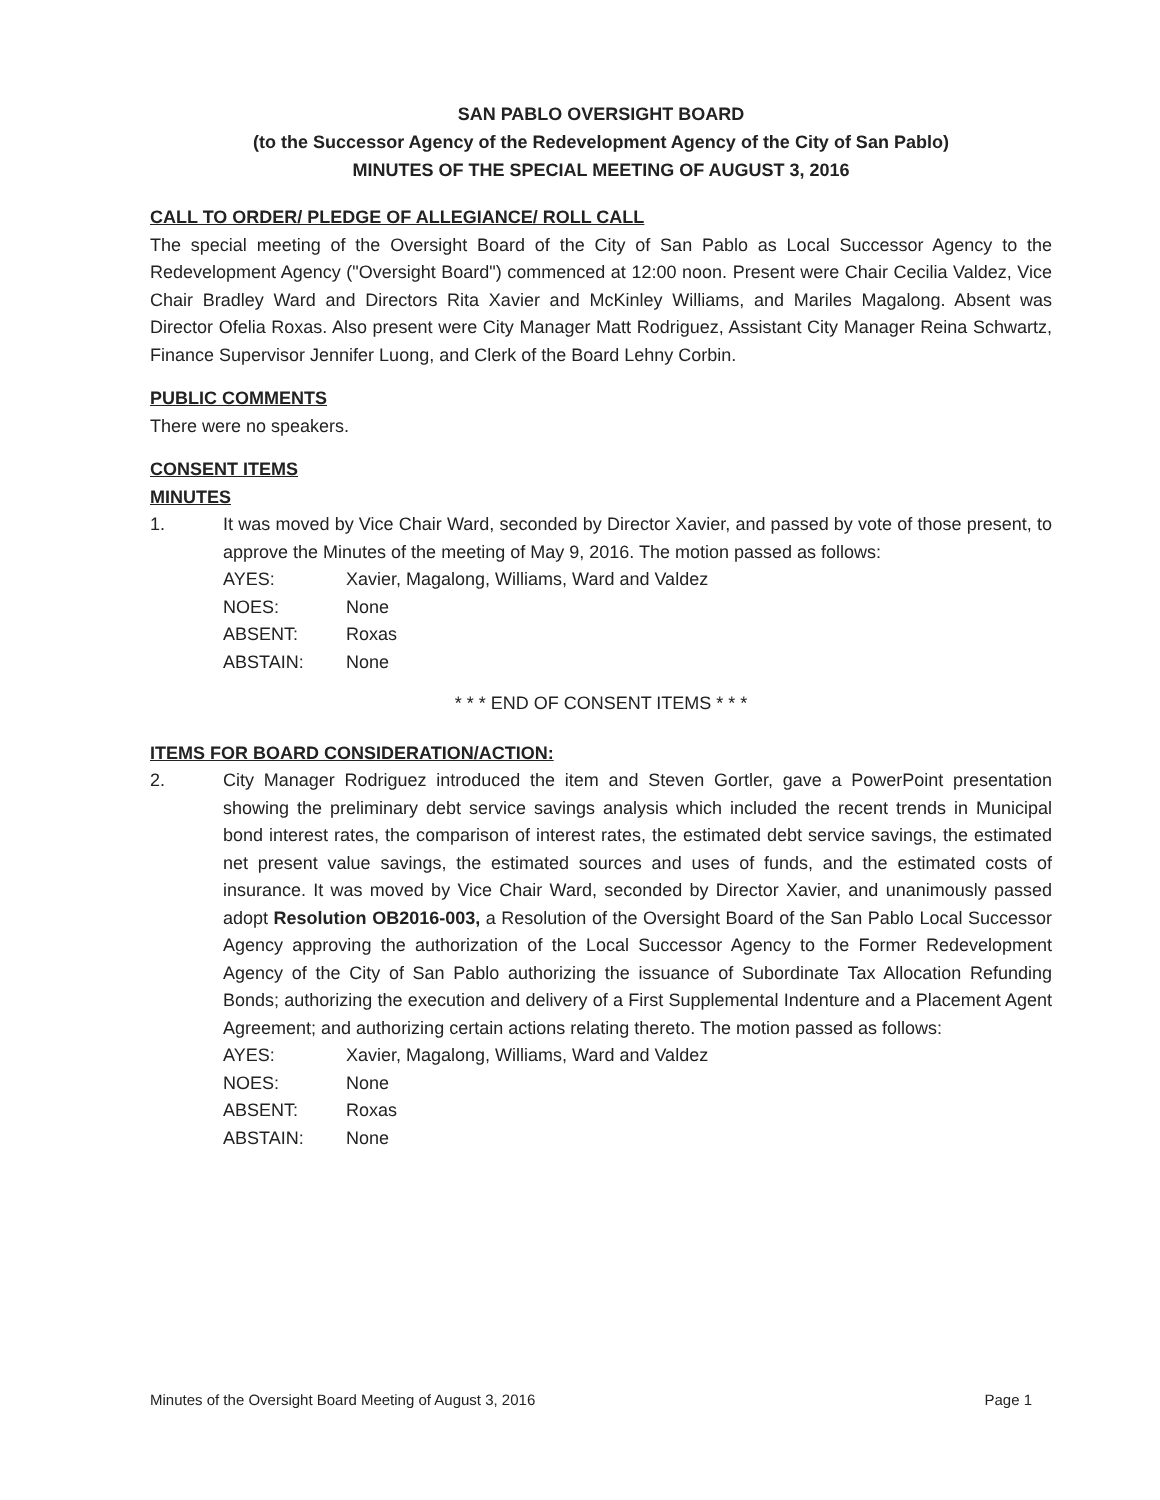SAN PABLO OVERSIGHT BOARD
(to the Successor Agency of the Redevelopment Agency of the City of San Pablo)
MINUTES OF THE SPECIAL MEETING OF AUGUST 3, 2016
CALL TO ORDER/ PLEDGE OF ALLEGIANCE/ ROLL CALL
The special meeting of the Oversight Board of the City of San Pablo as Local Successor Agency to the Redevelopment Agency ("Oversight Board") commenced at 12:00 noon. Present were Chair Cecilia Valdez, Vice Chair Bradley Ward and Directors Rita Xavier and McKinley Williams, and Mariles Magalong. Absent was Director Ofelia Roxas. Also present were City Manager Matt Rodriguez, Assistant City Manager Reina Schwartz, Finance Supervisor Jennifer Luong, and Clerk of the Board Lehny Corbin.
PUBLIC COMMENTS
There were no speakers.
CONSENT ITEMS
MINUTES
1. It was moved by Vice Chair Ward, seconded by Director Xavier, and passed by vote of those present, to approve the Minutes of the meeting of May 9, 2016. The motion passed as follows:
| AYES: | Xavier, Magalong, Williams, Ward and Valdez |
| NOES: | None |
| ABSENT: | Roxas |
| ABSTAIN: | None |
* * * END OF CONSENT ITEMS * * *
ITEMS FOR BOARD CONSIDERATION/ACTION:
2. City Manager Rodriguez introduced the item and Steven Gortler, gave a PowerPoint presentation showing the preliminary debt service savings analysis which included the recent trends in Municipal bond interest rates, the comparison of interest rates, the estimated debt service savings, the estimated net present value savings, the estimated sources and uses of funds, and the estimated costs of insurance. It was moved by Vice Chair Ward, seconded by Director Xavier, and unanimously passed adopt Resolution OB2016-003, a Resolution of the Oversight Board of the San Pablo Local Successor Agency approving the authorization of the Local Successor Agency to the Former Redevelopment Agency of the City of San Pablo authorizing the issuance of Subordinate Tax Allocation Refunding Bonds; authorizing the execution and delivery of a First Supplemental Indenture and a Placement Agent Agreement; and authorizing certain actions relating thereto. The motion passed as follows:
| AYES: | Xavier, Magalong, Williams, Ward and Valdez |
| NOES: | None |
| ABSENT: | Roxas |
| ABSTAIN: | None |
Minutes of the Oversight Board Meeting of August 3, 2016 Page 1